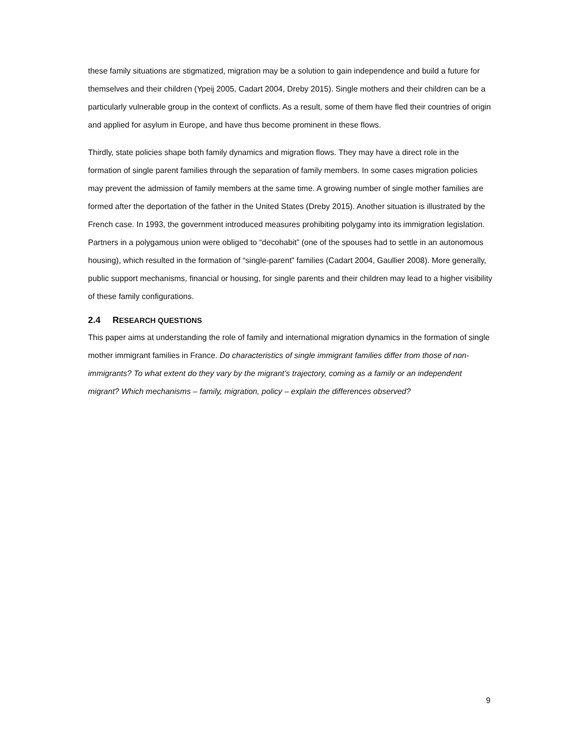these family situations are stigmatized, migration may be a solution to gain independence and build a future for themselves and their children (Ypeij 2005, Cadart 2004, Dreby 2015). Single mothers and their children can be a particularly vulnerable group in the context of conflicts. As a result, some of them have fled their countries of origin and applied for asylum in Europe, and have thus become prominent in these flows.
Thirdly, state policies shape both family dynamics and migration flows. They may have a direct role in the formation of single parent families through the separation of family members. In some cases migration policies may prevent the admission of family members at the same time. A growing number of single mother families are formed after the deportation of the father in the United States (Dreby 2015). Another situation is illustrated by the French case. In 1993, the government introduced measures prohibiting polygamy into its immigration legislation. Partners in a polygamous union were obliged to “decohabit” (one of the spouses had to settle in an autonomous housing), which resulted in the formation of “single-parent” families (Cadart 2004, Gaullier 2008). More generally, public support mechanisms, financial or housing, for single parents and their children may lead to a higher visibility of these family configurations.
2.4 RESEARCH QUESTIONS
This paper aims at understanding the role of family and international migration dynamics in the formation of single mother immigrant families in France. Do characteristics of single immigrant families differ from those of non-immigrants? To what extent do they vary by the migrant’s trajectory, coming as a family or an independent migrant? Which mechanisms – family, migration, policy – explain the differences observed?
9